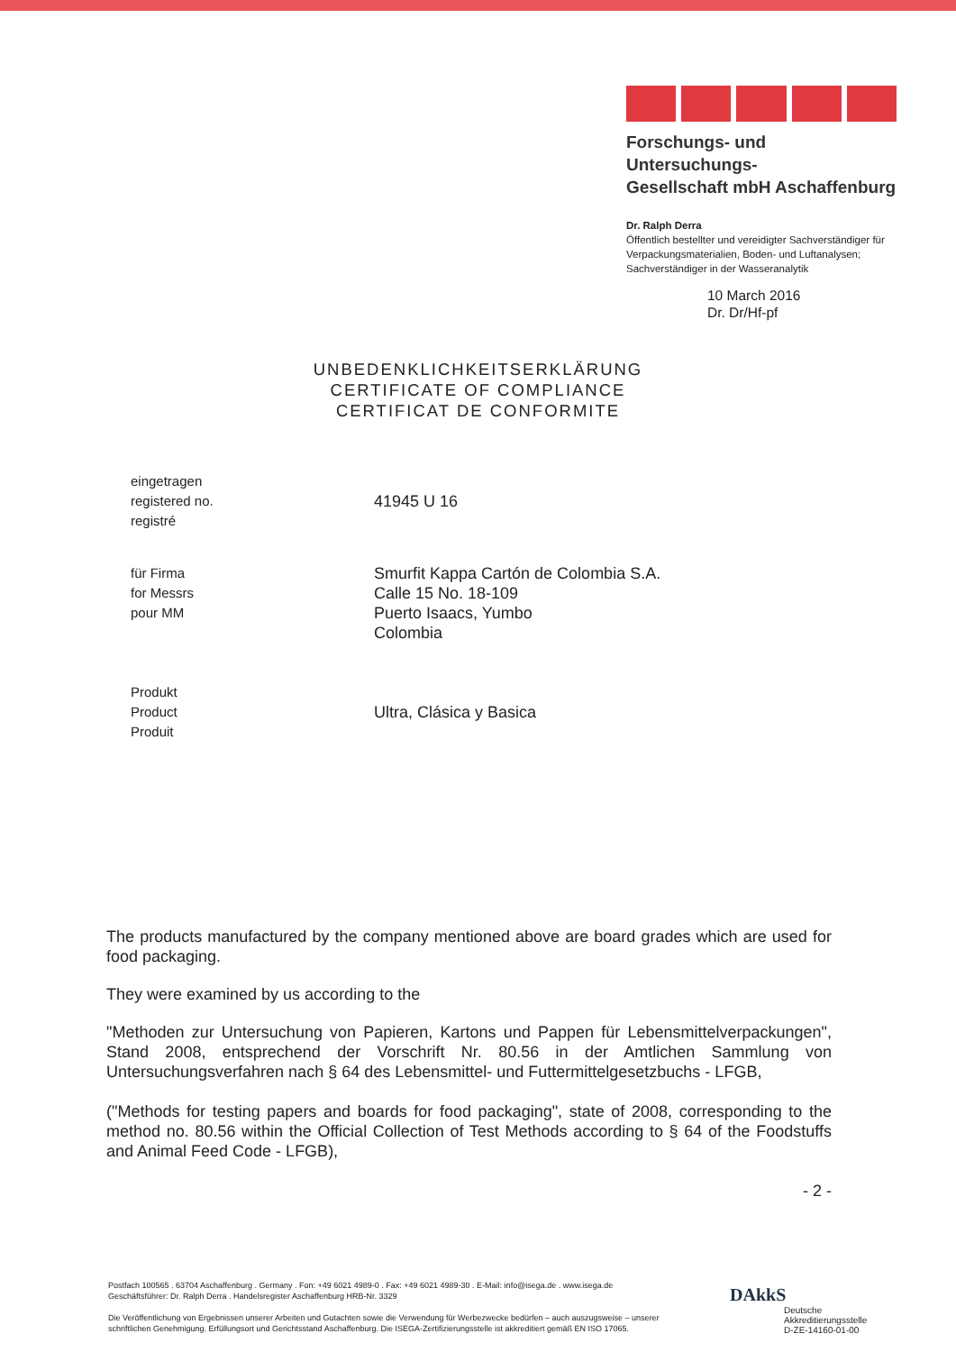Forschungs- und Untersuchungs-
Gesellschaft mbH Aschaffenburg
Dr. Ralph Derra
Öffentlich bestellter und vereidigter Sachverständiger für Verpackungsmaterialien, Boden- und Luftanalysen;
Sachverständiger in der Wasseranalytik
10 March 2016
Dr. Dr/Hf-pf
UNBEDENKLICHKEITSERKLÄRUNG
CERTIFICATE OF COMPLIANCE
CERTIFICAT DE CONFORMITE
eingetragen
registered no.
registré
41945 U 16
für Firma
for Messrs
pour MM
Smurfit Kappa Cartón de Colombia S.A.
Calle 15 No. 18-109
Puerto Isaacs, Yumbo
Colombia
Produkt
Product
Produit
Ultra, Clásica y Basica
The products manufactured by the company mentioned above are board grades which are used for food packaging.
They were examined by us according to the
"Methoden zur Untersuchung von Papieren, Kartons und Pappen für Lebensmittelverpackungen", Stand 2008, entsprechend der Vorschrift Nr. 80.56 in der Amtlichen Sammlung von Untersuchungsverfahren nach § 64 des Lebensmittel- und Futtermittelgesetzbuchs - LFGB,
("Methods for testing papers and boards for food packaging", state of 2008, corresponding to the method no. 80.56 within the Official Collection of Test Methods according to § 64 of the Foodstuffs and Animal Feed Code - LFGB),
- 2 -
Postfach 100565 . 63704 Aschaffenburg . Germany . Fon: +49 6021 4989-0 . Fax: +49 6021 4989-30 . E-Mail: info@isega.de . www.isega.de
Geschäftsführer: Dr. Ralph Derra . Handelsregister Aschaffenburg HRB-Nr. 3329
Die Veröffentlichung von Ergebnissen unserer Arbeiten und Gutachten sowie die Verwendung für Werbezwecke bedürfen – auch auszugsweise – unserer schriftlichen Genehmigung. Erfüllungsort und Gerichtsstand Aschaffenburg. Die ISEGA-Zertifizierungsstelle ist akkreditiert gemäß EN ISO 17065.
DAkkS
Deutsche
Akkreditierungsstelle
D-ZE-14160-01-00